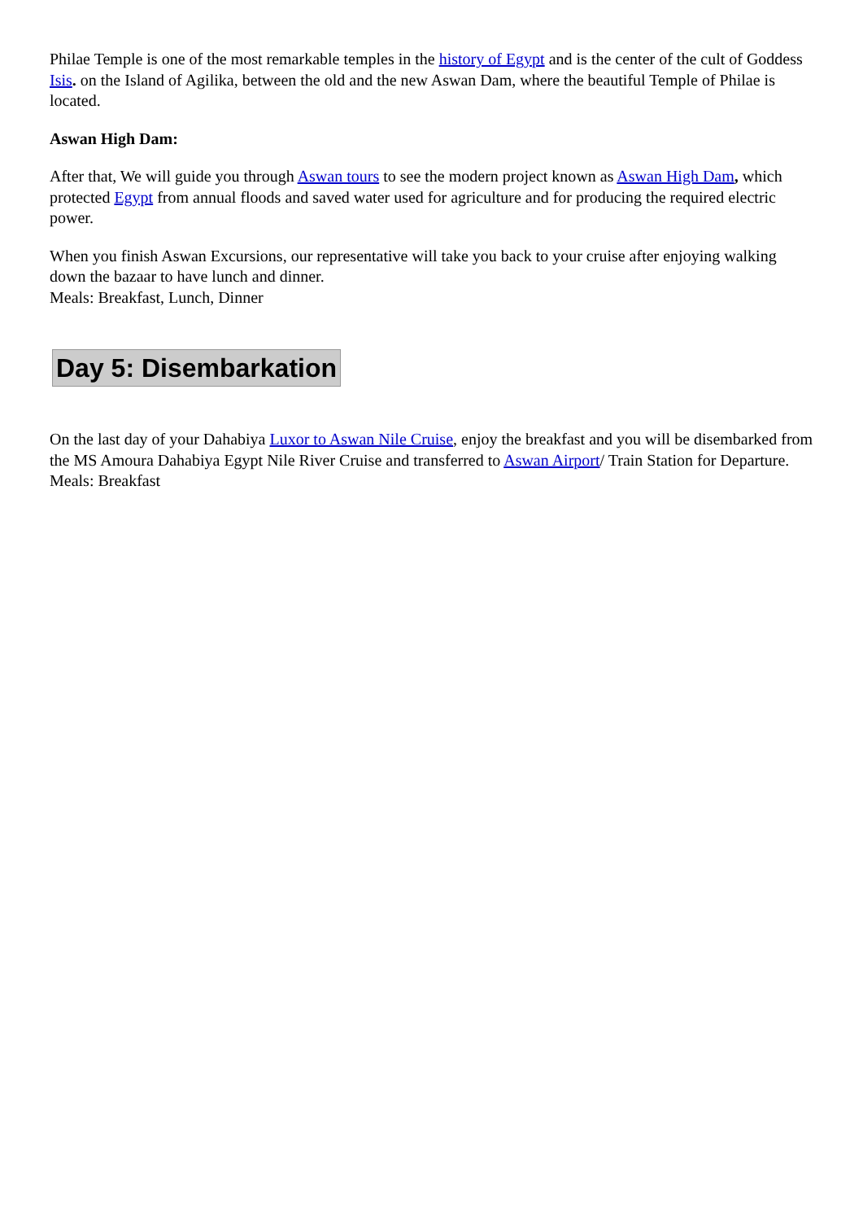Philae Temple is one of the most remarkable temples in the history of Egypt and is the center of the cult of Goddess Isis. on the Island of Agilika, between the old and the new Aswan Dam, where the beautiful Temple of Philae is located.
Aswan High Dam:
After that, We will guide you through Aswan tours to see the modern project known as Aswan High Dam, which protected Egypt from annual floods and saved water used for agriculture and for producing the required electric power.
When you finish Aswan Excursions, our representative will take you back to your cruise after enjoying walking down the bazaar to have lunch and dinner.
Meals: Breakfast, Lunch, Dinner
Day 5: Disembarkation
On the last day of your Dahabiya Luxor to Aswan Nile Cruise, enjoy the breakfast and you will be disembarked from the MS Amoura Dahabiya Egypt Nile River Cruise and transferred to Aswan Airport/ Train Station for Departure.
Meals: Breakfast